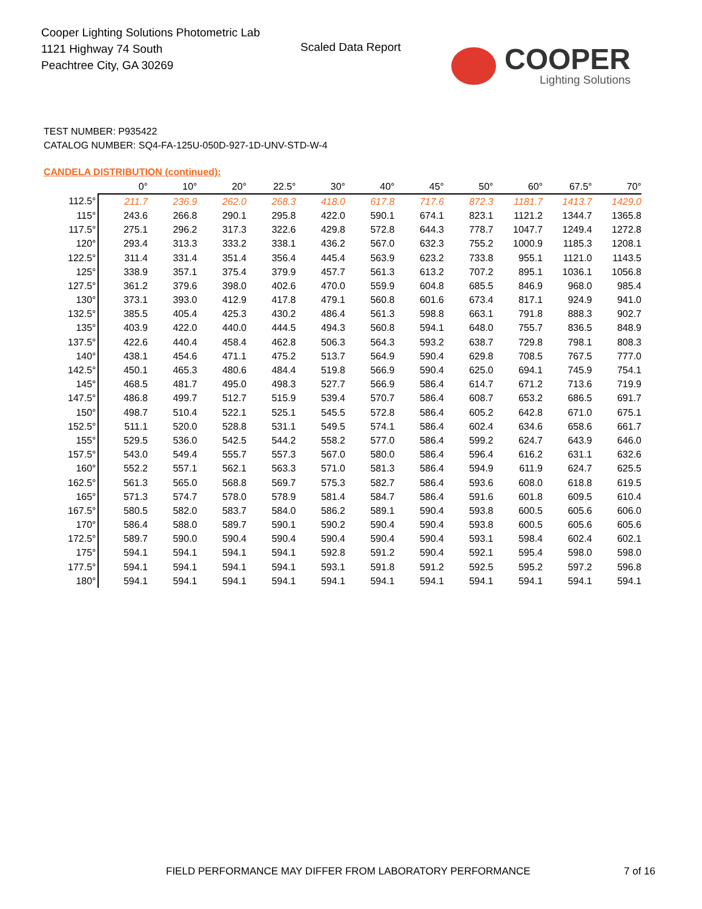Cooper Lighting Solutions Photometric Lab
1121 Highway 74 South
Peachtree City, GA 30269
Scaled Data Report
COOPER
Lighting Solutions
TEST NUMBER: P935422
CATALOG NUMBER: SQ4-FA-125U-050D-927-1D-UNV-STD-W-4
CANDELA DISTRIBUTION (continued):
| | 0° | 10° | 20° | 22.5° | 30° | 40° | 45° | 50° | 60° | 67.5° | 70° |
| --- | --- | --- | --- | --- | --- | --- | --- | --- | --- | --- | --- |
| 112.5° | 211.7 | 236.9 | 262.0 | 268.3 | 418.0 | 617.8 | 717.6 | 872.3 | 1181.7 | 1413.7 | 1429.0 |
| 115° | 243.6 | 266.8 | 290.1 | 295.8 | 422.0 | 590.1 | 674.1 | 823.1 | 1121.2 | 1344.7 | 1365.8 |
| 117.5° | 275.1 | 296.2 | 317.3 | 322.6 | 429.8 | 572.8 | 644.3 | 778.7 | 1047.7 | 1249.4 | 1272.8 |
| 120° | 293.4 | 313.3 | 333.2 | 338.1 | 436.2 | 567.0 | 632.3 | 755.2 | 1000.9 | 1185.3 | 1208.1 |
| 122.5° | 311.4 | 331.4 | 351.4 | 356.4 | 445.4 | 563.9 | 623.2 | 733.8 | 955.1 | 1121.0 | 1143.5 |
| 125° | 338.9 | 357.1 | 375.4 | 379.9 | 457.7 | 561.3 | 613.2 | 707.2 | 895.1 | 1036.1 | 1056.8 |
| 127.5° | 361.2 | 379.6 | 398.0 | 402.6 | 470.0 | 559.9 | 604.8 | 685.5 | 846.9 | 968.0 | 985.4 |
| 130° | 373.1 | 393.0 | 412.9 | 417.8 | 479.1 | 560.8 | 601.6 | 673.4 | 817.1 | 924.9 | 941.0 |
| 132.5° | 385.5 | 405.4 | 425.3 | 430.2 | 486.4 | 561.3 | 598.8 | 663.1 | 791.8 | 888.3 | 902.7 |
| 135° | 403.9 | 422.0 | 440.0 | 444.5 | 494.3 | 560.8 | 594.1 | 648.0 | 755.7 | 836.5 | 848.9 |
| 137.5° | 422.6 | 440.4 | 458.4 | 462.8 | 506.3 | 564.3 | 593.2 | 638.7 | 729.8 | 798.1 | 808.3 |
| 140° | 438.1 | 454.6 | 471.1 | 475.2 | 513.7 | 564.9 | 590.4 | 629.8 | 708.5 | 767.5 | 777.0 |
| 142.5° | 450.1 | 465.3 | 480.6 | 484.4 | 519.8 | 566.9 | 590.4 | 625.0 | 694.1 | 745.9 | 754.1 |
| 145° | 468.5 | 481.7 | 495.0 | 498.3 | 527.7 | 566.9 | 586.4 | 614.7 | 671.2 | 713.6 | 719.9 |
| 147.5° | 486.8 | 499.7 | 512.7 | 515.9 | 539.4 | 570.7 | 586.4 | 608.7 | 653.2 | 686.5 | 691.7 |
| 150° | 498.7 | 510.4 | 522.1 | 525.1 | 545.5 | 572.8 | 586.4 | 605.2 | 642.8 | 671.0 | 675.1 |
| 152.5° | 511.1 | 520.0 | 528.8 | 531.1 | 549.5 | 574.1 | 586.4 | 602.4 | 634.6 | 658.6 | 661.7 |
| 155° | 529.5 | 536.0 | 542.5 | 544.2 | 558.2 | 577.0 | 586.4 | 599.2 | 624.7 | 643.9 | 646.0 |
| 157.5° | 543.0 | 549.4 | 555.7 | 557.3 | 567.0 | 580.0 | 586.4 | 596.4 | 616.2 | 631.1 | 632.6 |
| 160° | 552.2 | 557.1 | 562.1 | 563.3 | 571.0 | 581.3 | 586.4 | 594.9 | 611.9 | 624.7 | 625.5 |
| 162.5° | 561.3 | 565.0 | 568.8 | 569.7 | 575.3 | 582.7 | 586.4 | 593.6 | 608.0 | 618.8 | 619.5 |
| 165° | 571.3 | 574.7 | 578.0 | 578.9 | 581.4 | 584.7 | 586.4 | 591.6 | 601.8 | 609.5 | 610.4 |
| 167.5° | 580.5 | 582.0 | 583.7 | 584.0 | 586.2 | 589.1 | 590.4 | 593.8 | 600.5 | 605.6 | 606.0 |
| 170° | 586.4 | 588.0 | 589.7 | 590.1 | 590.2 | 590.4 | 590.4 | 593.8 | 600.5 | 605.6 | 605.6 |
| 172.5° | 589.7 | 590.0 | 590.4 | 590.4 | 590.4 | 590.4 | 590.4 | 593.1 | 598.4 | 602.4 | 602.1 |
| 175° | 594.1 | 594.1 | 594.1 | 594.1 | 592.8 | 591.2 | 590.4 | 592.1 | 595.4 | 598.0 | 598.0 |
| 177.5° | 594.1 | 594.1 | 594.1 | 594.1 | 593.1 | 591.8 | 591.2 | 592.5 | 595.2 | 597.2 | 596.8 |
| 180° | 594.1 | 594.1 | 594.1 | 594.1 | 594.1 | 594.1 | 594.1 | 594.1 | 594.1 | 594.1 | 594.1 |
FIELD PERFORMANCE MAY DIFFER FROM LABORATORY PERFORMANCE
7 of 16